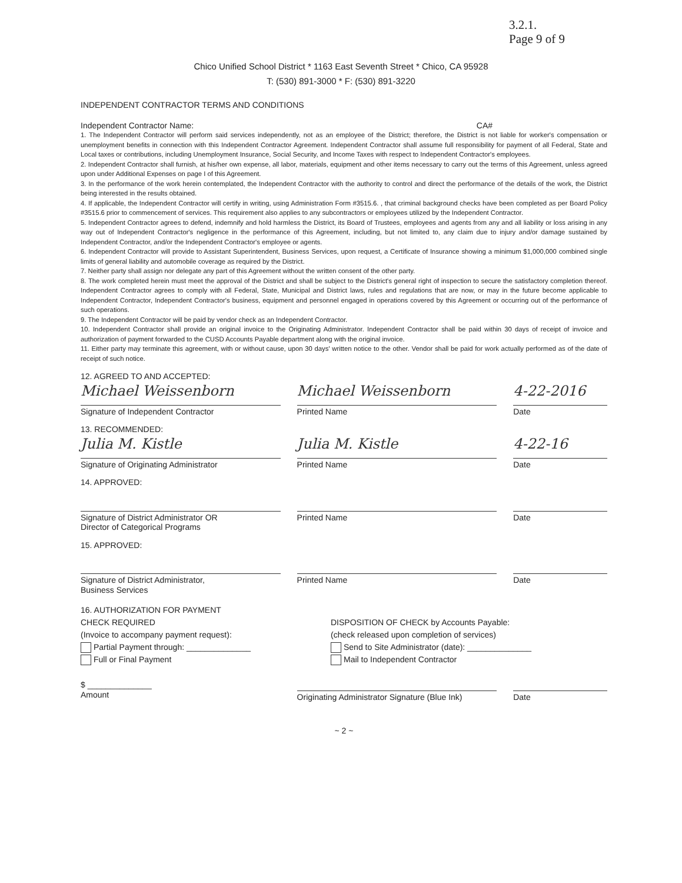3.2.1.
Page 9 of 9
Chico Unified School District * 1163 East Seventh Street * Chico, CA 95928
T: (530) 891-3000 * F: (530) 891-3220
INDEPENDENT CONTRACTOR TERMS AND CONDITIONS
Independent Contractor Name: CA#
1. The Independent Contractor will perform said services independently, not as an employee of the District; therefore, the District is not liable for worker's compensation or unemployment benefits in connection with this Independent Contractor Agreement. Independent Contractor shall assume full responsibility for payment of all Federal, State and Local taxes or contributions, including Unemployment Insurance, Social Security, and Income Taxes with respect to Independent Contractor's employees.
2. Independent Contractor shall furnish, at his/her own expense, all labor, materials, equipment and other items necessary to carry out the terms of this Agreement, unless agreed upon under Additional Expenses on page I of this Agreement.
3. In the performance of the work herein contemplated, the Independent Contractor with the authority to control and direct the performance of the details of the work, the District being interested in the results obtained.
4. If applicable, the Independent Contractor will certify in writing, using Administration Form #3515.6. , that criminal background checks have been completed as per Board Policy #3515.6 prior to commencement of services. This requirement also applies to any subcontractors or employees utilized by the Independent Contractor.
5. Independent Contractor agrees to defend, indemnify and hold harmless the District, its Board of Trustees, employees and agents from any and all liability or loss arising in any way out of Independent Contractor's negligence in the performance of this Agreement, including, but not limited to, any claim due to injury and/or damage sustained by Independent Contractor, and/or the Independent Contractor's employee or agents.
6. Independent Contractor will provide to Assistant Superintendent, Business Services, upon request, a Certificate of Insurance showing a minimum $1,000,000 combined single limits of general liability and automobile coverage as required by the District.
7. Neither party shall assign nor delegate any part of this Agreement without the written consent of the other party.
8. The work completed herein must meet the approval of the District and shall be subject to the District's general right of inspection to secure the satisfactory completion thereof. Independent Contractor agrees to comply with all Federal, State, Municipal and District laws, rules and regulations that are now, or may in the future become applicable to Independent Contractor, Independent Contractor's business, equipment and personnel engaged in operations covered by this Agreement or occurring out of the performance of such operations.
9. The Independent Contractor will be paid by vendor check as an Independent Contractor.
10. Independent Contractor shall provide an original invoice to the Originating Administrator. Independent Contractor shall be paid within 30 days of receipt of invoice and authorization of payment forwarded to the CUSD Accounts Payable department along with the original invoice.
11. Either party may terminate this agreement, with or without cause, upon 30 days' written notice to the other. Vendor shall be paid for work actually performed as of the date of receipt of such notice.
12. AGREED TO AND ACCEPTED:
Michael Weissenborn
Signature of Independent Contractor
Michael Weissenborn
Printed Name
4-22-2016
Date
13. RECOMMENDED:
Julia M. Kistle
Signature of Originating Administrator
Julia M. Kistle
Printed Name
4-22-16
Date
14. APPROVED:
Signature of District Administrator OR
Director of Categorical Programs
Printed Name Date
15. APPROVED:
Signature of District Administrator,
Business Services
Printed Name Date
16. AUTHORIZATION FOR PAYMENT
CHECK REQUIRED
(Invoice to accompany payment request):
Partial Payment through: ______________
Full or Final Payment
DISPOSITION OF CHECK by Accounts Payable:
(check released upon completion of services)
Send to Site Administrator (date): ______________
Mail to Independent Contractor
$ ______________
Amount
Originating Administrator Signature (Blue Ink)
Date
~ 2 ~